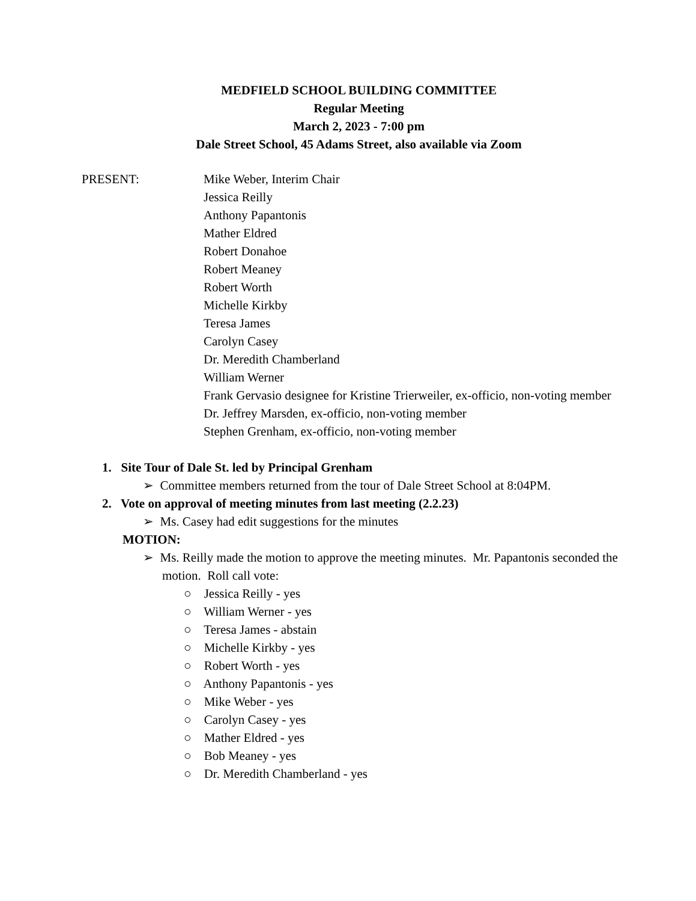MEDFIELD SCHOOL BUILDING COMMITTEE
Regular Meeting
March 2, 2023 - 7:00 pm
Dale Street School, 45 Adams Street, also available via Zoom
PRESENT: Mike Weber, Interim Chair
Jessica Reilly
Anthony Papantonis
Mather Eldred
Robert Donahoe
Robert Meaney
Robert Worth
Michelle Kirkby
Teresa James
Carolyn Casey
Dr. Meredith Chamberland
William Werner
Frank Gervasio designee for Kristine Trierweiler, ex-officio, non-voting member
Dr. Jeffrey Marsden, ex-officio, non-voting member
Stephen Grenham, ex-officio, non-voting member
1. Site Tour of Dale St. led by Principal Grenham
➢ Committee members returned from the tour of Dale Street School at 8:04PM.
2. Vote on approval of meeting minutes from last meeting (2.2.23)
➢ Ms. Casey had edit suggestions for the minutes
MOTION:
➢ Ms. Reilly made the motion to approve the meeting minutes. Mr. Papantonis seconded the motion. Roll call vote:
○ Jessica Reilly - yes
○ William Werner - yes
○ Teresa James - abstain
○ Michelle Kirkby - yes
○ Robert Worth - yes
○ Anthony Papantonis - yes
○ Mike Weber - yes
○ Carolyn Casey - yes
○ Mather Eldred - yes
○ Bob Meaney - yes
○ Dr. Meredith Chamberland - yes